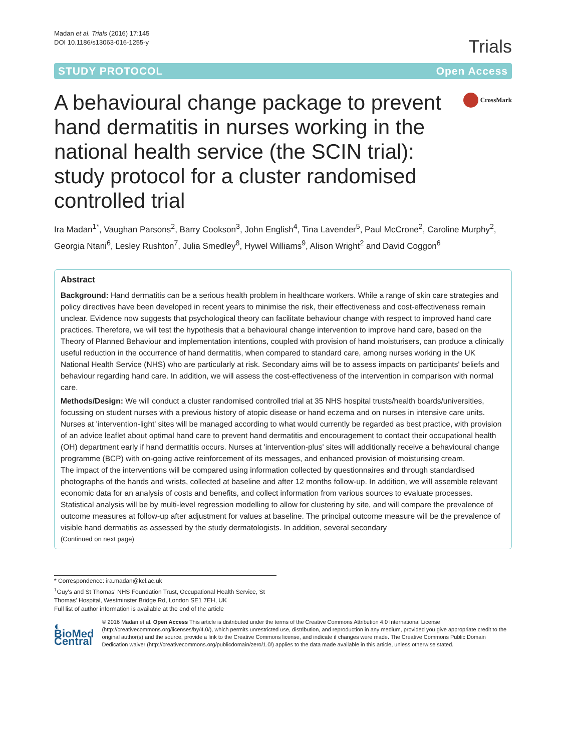Madan et al. Trials (2016) 17:145
DOI 10.1186/s13063-016-1255-y
Trials
STUDY PROTOCOL Open Access
A behavioural change package to prevent hand dermatitis in nurses working in the national health service (the SCIN trial): study protocol for a cluster randomised controlled trial
CrossMark
Ira Madan<sup>1*</sup>, Vaughan Parsons<sup>2</sup>, Barry Cookson<sup>3</sup>, John English<sup>4</sup>, Tina Lavender<sup>5</sup>, Paul McCrone<sup>2</sup>, Caroline Murphy<sup>2</sup>, Georgia Ntani<sup>6</sup>, Lesley Rushton<sup>7</sup>, Julia Smedley<sup>8</sup>, Hywel Williams<sup>9</sup>, Alison Wright<sup>2</sup> and David Coggon<sup>6</sup>
Abstract
Background: Hand dermatitis can be a serious health problem in healthcare workers. While a range of skin care strategies and policy directives have been developed in recent years to minimise the risk, their effectiveness and cost-effectiveness remain unclear. Evidence now suggests that psychological theory can facilitate behaviour change with respect to improved hand care practices. Therefore, we will test the hypothesis that a behavioural change intervention to improve hand care, based on the Theory of Planned Behaviour and implementation intentions, coupled with provision of hand moisturisers, can produce a clinically useful reduction in the occurrence of hand dermatitis, when compared to standard care, among nurses working in the UK National Health Service (NHS) who are particularly at risk. Secondary aims will be to assess impacts on participants' beliefs and behaviour regarding hand care. In addition, we will assess the cost-effectiveness of the intervention in comparison with normal care.
Methods/Design: We will conduct a cluster randomised controlled trial at 35 NHS hospital trusts/health boards/universities, focussing on student nurses with a previous history of atopic disease or hand eczema and on nurses in intensive care units.
Nurses at 'intervention-light' sites will be managed according to what would currently be regarded as best practice, with provision of an advice leaflet about optimal hand care to prevent hand dermatitis and encouragement to contact their occupational health (OH) department early if hand dermatitis occurs. Nurses at 'intervention-plus' sites will additionally receive a behavioural change programme (BCP) with on-going active reinforcement of its messages, and enhanced provision of moisturising cream.
The impact of the interventions will be compared using information collected by questionnaires and through standardised photographs of the hands and wrists, collected at baseline and after 12 months follow-up. In addition, we will assemble relevant economic data for an analysis of costs and benefits, and collect information from various sources to evaluate processes.
Statistical analysis will be by multi-level regression modelling to allow for clustering by site, and will compare the prevalence of outcome measures at follow-up after adjustment for values at baseline. The principal outcome measure will be the prevalence of visible hand dermatitis as assessed by the study dermatologists. In addition, several secondary
(Continued on next page)
* Correspondence: ira.madan@kcl.ac.uk
<sup>1</sup> Guy's and St Thomas' NHS Foundation Trust, Occupational Health Service, St Thomas' Hospital, Westminster Bridge Rd, London SE1 7EH, UK
Full list of author information is available at the end of the article
◐ BioMed Central
© 2016 Madan et al. Open Access This article is distributed under the terms of the Creative Commons Attribution 4.0 International License (http://creativecommons.org/licenses/by/4.0/), which permits unrestricted use, distribution, and reproduction in any medium, provided you give appropriate credit to the original author(s) and the source, provide a link to the Creative Commons license, and indicate if changes were made. The Creative Commons Public Domain Dedication waiver (http://creativecommons.org/publicdomain/zero/1.0/) applies to the data made available in this article, unless otherwise stated.